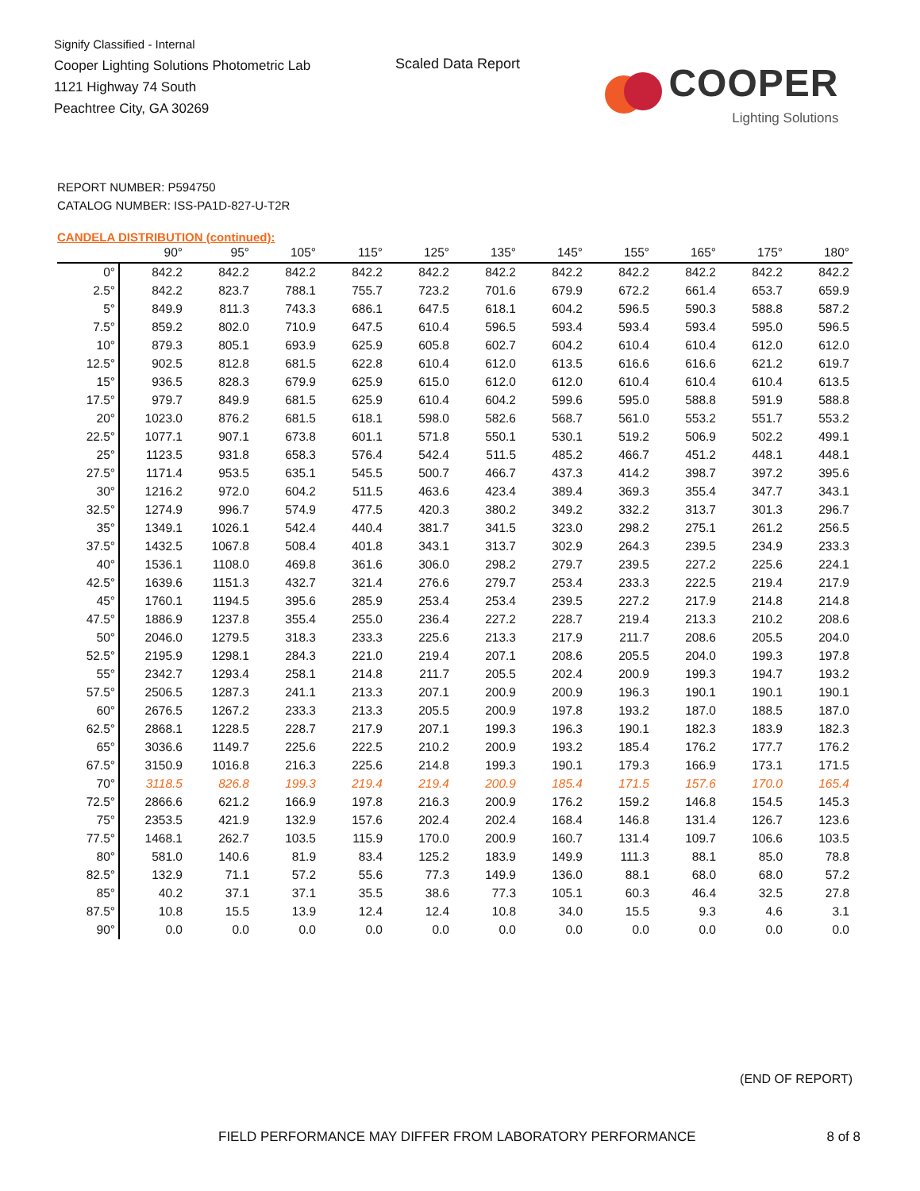Signify Classified - Internal
Cooper Lighting Solutions Photometric Lab
1121 Highway 74 South
Peachtree City, GA 30269
Scaled Data Report
COOPER
Lighting Solutions
REPORT NUMBER: P594750
CATALOG NUMBER: ISS-PA1D-827-U-T2R
CANDELA DISTRIBUTION (continued):
| | 90° | 95° | 105° | 115° | 125° | 135° | 145° | 155° | 165° | 175° | 180° |
| --- | --- | --- | --- | --- | --- | --- | --- | --- | --- | --- | --- |
| 0° | 842.2 | 842.2 | 842.2 | 842.2 | 842.2 | 842.2 | 842.2 | 842.2 | 842.2 | 842.2 | 842.2 |
| 2.5° | 842.2 | 823.7 | 788.1 | 755.7 | 723.2 | 701.6 | 679.9 | 672.2 | 661.4 | 653.7 | 659.9 |
| 5° | 849.9 | 811.3 | 743.3 | 686.1 | 647.5 | 618.1 | 604.2 | 596.5 | 590.3 | 588.8 | 587.2 |
| 7.5° | 859.2 | 802.0 | 710.9 | 647.5 | 610.4 | 596.5 | 593.4 | 593.4 | 593.4 | 595.0 | 596.5 |
| 10° | 879.3 | 805.1 | 693.9 | 625.9 | 605.8 | 602.7 | 604.2 | 610.4 | 610.4 | 612.0 | 612.0 |
| 12.5° | 902.5 | 812.8 | 681.5 | 622.8 | 610.4 | 612.0 | 613.5 | 616.6 | 616.6 | 621.2 | 619.7 |
| 15° | 936.5 | 828.3 | 679.9 | 625.9 | 615.0 | 612.0 | 612.0 | 610.4 | 610.4 | 610.4 | 613.5 |
| 17.5° | 979.7 | 849.9 | 681.5 | 625.9 | 610.4 | 604.2 | 599.6 | 595.0 | 588.8 | 591.9 | 588.8 |
| 20° | 1023.0 | 876.2 | 681.5 | 618.1 | 598.0 | 582.6 | 568.7 | 561.0 | 553.2 | 551.7 | 553.2 |
| 22.5° | 1077.1 | 907.1 | 673.8 | 601.1 | 571.8 | 550.1 | 530.1 | 519.2 | 506.9 | 502.2 | 499.1 |
| 25° | 1123.5 | 931.8 | 658.3 | 576.4 | 542.4 | 511.5 | 485.2 | 466.7 | 451.2 | 448.1 | 448.1 |
| 27.5° | 1171.4 | 953.5 | 635.1 | 545.5 | 500.7 | 466.7 | 437.3 | 414.2 | 398.7 | 397.2 | 395.6 |
| 30° | 1216.2 | 972.0 | 604.2 | 511.5 | 463.6 | 423.4 | 389.4 | 369.3 | 355.4 | 347.7 | 343.1 |
| 32.5° | 1274.9 | 996.7 | 574.9 | 477.5 | 420.3 | 380.2 | 349.2 | 332.2 | 313.7 | 301.3 | 296.7 |
| 35° | 1349.1 | 1026.1 | 542.4 | 440.4 | 381.7 | 341.5 | 323.0 | 298.2 | 275.1 | 261.2 | 256.5 |
| 37.5° | 1432.5 | 1067.8 | 508.4 | 401.8 | 343.1 | 313.7 | 302.9 | 264.3 | 239.5 | 234.9 | 233.3 |
| 40° | 1536.1 | 1108.0 | 469.8 | 361.6 | 306.0 | 298.2 | 279.7 | 239.5 | 227.2 | 225.6 | 224.1 |
| 42.5° | 1639.6 | 1151.3 | 432.7 | 321.4 | 276.6 | 279.7 | 253.4 | 233.3 | 222.5 | 219.4 | 217.9 |
| 45° | 1760.1 | 1194.5 | 395.6 | 285.9 | 253.4 | 253.4 | 239.5 | 227.2 | 217.9 | 214.8 | 214.8 |
| 47.5° | 1886.9 | 1237.8 | 355.4 | 255.0 | 236.4 | 227.2 | 228.7 | 219.4 | 213.3 | 210.2 | 208.6 |
| 50° | 2046.0 | 1279.5 | 318.3 | 233.3 | 225.6 | 213.3 | 217.9 | 211.7 | 208.6 | 205.5 | 204.0 |
| 52.5° | 2195.9 | 1298.1 | 284.3 | 221.0 | 219.4 | 207.1 | 208.6 | 205.5 | 204.0 | 199.3 | 197.8 |
| 55° | 2342.7 | 1293.4 | 258.1 | 214.8 | 211.7 | 205.5 | 202.4 | 200.9 | 199.3 | 194.7 | 193.2 |
| 57.5° | 2506.5 | 1287.3 | 241.1 | 213.3 | 207.1 | 200.9 | 200.9 | 196.3 | 190.1 | 190.1 | 190.1 |
| 60° | 2676.5 | 1267.2 | 233.3 | 213.3 | 205.5 | 200.9 | 197.8 | 193.2 | 187.0 | 188.5 | 187.0 |
| 62.5° | 2868.1 | 1228.5 | 228.7 | 217.9 | 207.1 | 199.3 | 196.3 | 190.1 | 182.3 | 183.9 | 182.3 |
| 65° | 3036.6 | 1149.7 | 225.6 | 222.5 | 210.2 | 200.9 | 193.2 | 185.4 | 176.2 | 177.7 | 176.2 |
| 67.5° | 3150.9 | 1016.8 | 216.3 | 225.6 | 214.8 | 199.3 | 190.1 | 179.3 | 166.9 | 173.1 | 171.5 |
| 70° | 3118.5 | 826.8 | 199.3 | 219.4 | 219.4 | 200.9 | 185.4 | 171.5 | 157.6 | 170.0 | 165.4 |
| 72.5° | 2866.6 | 621.2 | 166.9 | 197.8 | 216.3 | 200.9 | 176.2 | 159.2 | 146.8 | 154.5 | 145.3 |
| 75° | 2353.5 | 421.9 | 132.9 | 157.6 | 202.4 | 202.4 | 168.4 | 146.8 | 131.4 | 126.7 | 123.6 |
| 77.5° | 1468.1 | 262.7 | 103.5 | 115.9 | 170.0 | 200.9 | 160.7 | 131.4 | 109.7 | 106.6 | 103.5 |
| 80° | 581.0 | 140.6 | 81.9 | 83.4 | 125.2 | 183.9 | 149.9 | 111.3 | 88.1 | 85.0 | 78.8 |
| 82.5° | 132.9 | 71.1 | 57.2 | 55.6 | 77.3 | 149.9 | 136.0 | 88.1 | 68.0 | 68.0 | 57.2 |
| 85° | 40.2 | 37.1 | 37.1 | 35.5 | 38.6 | 77.3 | 105.1 | 60.3 | 46.4 | 32.5 | 27.8 |
| 87.5° | 10.8 | 15.5 | 13.9 | 12.4 | 12.4 | 10.8 | 34.0 | 15.5 | 9.3 | 4.6 | 3.1 |
| 90° | 0.0 | 0.0 | 0.0 | 0.0 | 0.0 | 0.0 | 0.0 | 0.0 | 0.0 | 0.0 | 0.0 |
(END OF REPORT)
FIELD PERFORMANCE MAY DIFFER FROM LABORATORY PERFORMANCE
8 of 8